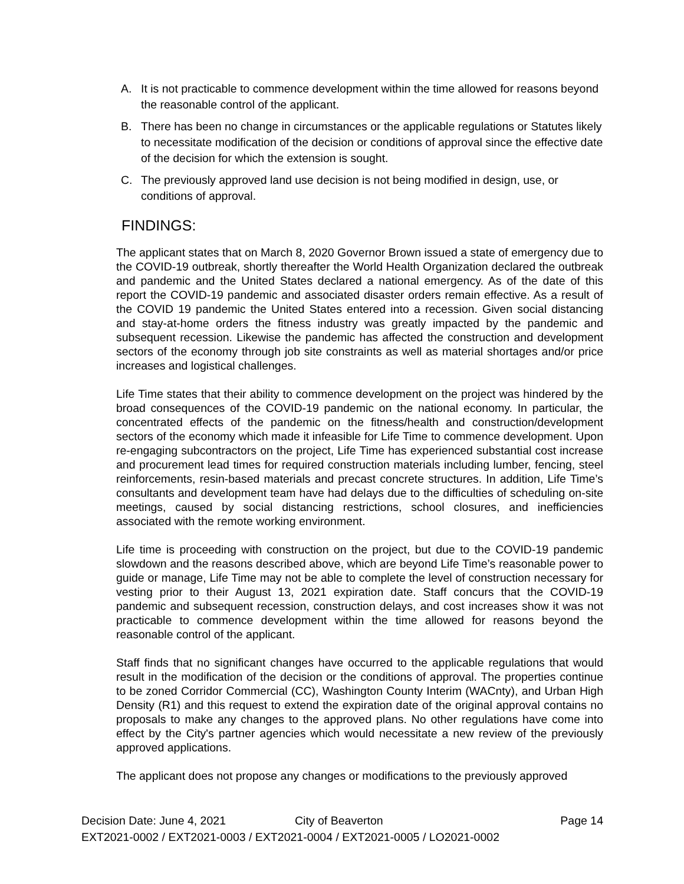A. It is not practicable to commence development within the time allowed for reasons beyond the reasonable control of the applicant.
B. There has been no change in circumstances or the applicable regulations or Statutes likely to necessitate modification of the decision or conditions of approval since the effective date of the decision for which the extension is sought.
C. The previously approved land use decision is not being modified in design, use, or conditions of approval.
FINDINGS:
The applicant states that on March 8, 2020 Governor Brown issued a state of emergency due to the COVID-19 outbreak, shortly thereafter the World Health Organization declared the outbreak and pandemic and the United States declared a national emergency. As of the date of this report the COVID-19 pandemic and associated disaster orders remain effective. As a result of the COVID 19 pandemic the United States entered into a recession. Given social distancing and stay-at-home orders the fitness industry was greatly impacted by the pandemic and subsequent recession. Likewise the pandemic has affected the construction and development sectors of the economy through job site constraints as well as material shortages and/or price increases and logistical challenges.
Life Time states that their ability to commence development on the project was hindered by the broad consequences of the COVID-19 pandemic on the national economy. In particular, the concentrated effects of the pandemic on the fitness/health and construction/development sectors of the economy which made it infeasible for Life Time to commence development. Upon re-engaging subcontractors on the project, Life Time has experienced substantial cost increase and procurement lead times for required construction materials including lumber, fencing, steel reinforcements, resin-based materials and precast concrete structures. In addition, Life Time’s consultants and development team have had delays due to the difficulties of scheduling on-site meetings, caused by social distancing restrictions, school closures, and inefficiencies associated with the remote working environment.
Life time is proceeding with construction on the project, but due to the COVID-19 pandemic slowdown and the reasons described above, which are beyond Life Time’s reasonable power to guide or manage, Life Time may not be able to complete the level of construction necessary for vesting prior to their August 13, 2021 expiration date. Staff concurs that the COVID-19 pandemic and subsequent recession, construction delays, and cost increases show it was not practicable to commence development within the time allowed for reasons beyond the reasonable control of the applicant.
Staff finds that no significant changes have occurred to the applicable regulations that would result in the modification of the decision or the conditions of approval. The properties continue to be zoned Corridor Commercial (CC), Washington County Interim (WACnty), and Urban High Density (R1) and this request to extend the expiration date of the original approval contains no proposals to make any changes to the approved plans. No other regulations have come into effect by the City's partner agencies which would necessitate a new review of the previously approved applications.
The applicant does not propose any changes or modifications to the previously approved
Decision Date: June 4, 2021 City of Beaverton Page 14
EXT2021-0002 / EXT2021-0003 / EXT2021-0004 / EXT2021-0005 / LO2021-0002